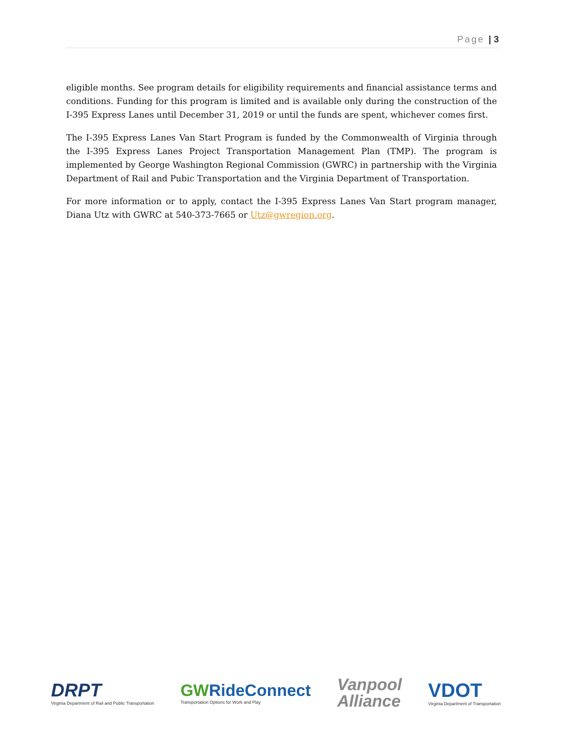Page | 3
eligible months. See program details for eligibility requirements and financial assistance terms and conditions. Funding for this program is limited and is available only during the construction of the I-395 Express Lanes until December 31, 2019 or until the funds are spent, whichever comes first.
The I-395 Express Lanes Van Start Program is funded by the Commonwealth of Virginia through the I-395 Express Lanes Project Transportation Management Plan (TMP). The program is implemented by George Washington Regional Commission (GWRC) in partnership with the Virginia Department of Rail and Pubic Transportation and the Virginia Department of Transportation.
For more information or to apply, contact the I-395 Express Lanes Van Start program manager, Diana Utz with GWRC at 540-373-7665 or Utz@gwregion.org.
DRPT
Virginia Department of Rail and Public Transportation
GWRideConnect
Transportation Options for Work and Play
Vanpool
Alliance
VDOT
Virginia Department of Transportation